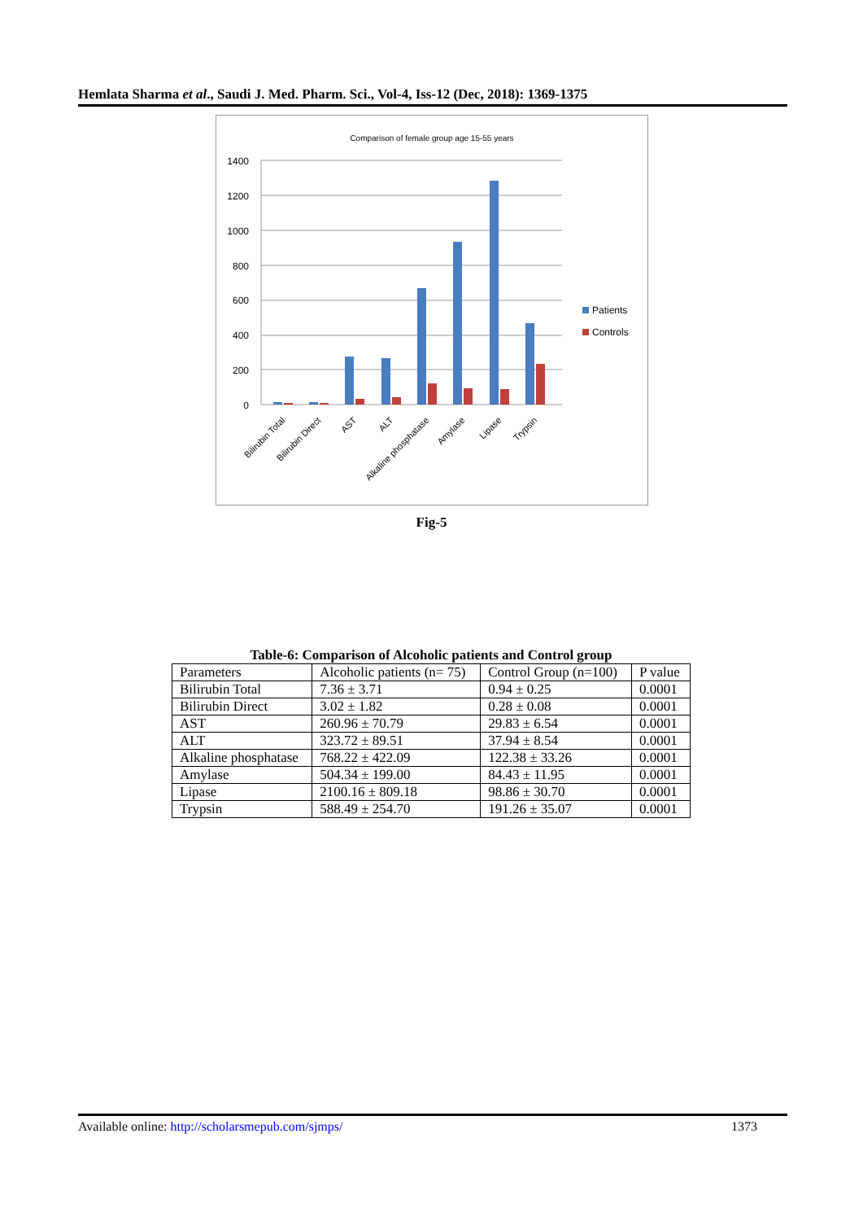Hemlata Sharma et al., Saudi J. Med. Pharm. Sci., Vol-4, Iss-12 (Dec, 2018): 1369-1375
Comparison of female group age 15-55 years
0
200
400
600
800
1000
1200
1400
Patients
Controls
Bilirubin Total
Bilirubin Direct
AST
ALT
Alkaline phosphatase
Amylase
Lipase
Trypsin
Fig-5
Table-6: Comparison of Alcoholic patients and Control group
| Parameters | Alcoholic patients (n= 75) | Control Group (n=100) | P value |
| --- | --- | --- | --- |
| Bilirubin Total | 7.36 ± 3.71 | 0.94 ± 0.25 | 0.0001 |
| Bilirubin Direct | 3.02 ± 1.82 | 0.28 ± 0.08 | 0.0001 |
| AST | 260.96 ± 70.79 | 29.83 ± 6.54 | 0.0001 |
| ALT | 323.72 ± 89.51 | 37.94 ± 8.54 | 0.0001 |
| Alkaline phosphatase | 768.22 ± 422.09 | 122.38 ± 33.26 | 0.0001 |
| Amylase | 504.34 ± 199.00 | 84.43 ± 11.95 | 0.0001 |
| Lipase | 2100.16 ± 809.18 | 98.86 ± 30.70 | 0.0001 |
| Trypsin | 588.49 ± 254.70 | 191.26 ± 35.07 | 0.0001 |
Available online: http://scholarsmepub.com/sjmps/ 1373